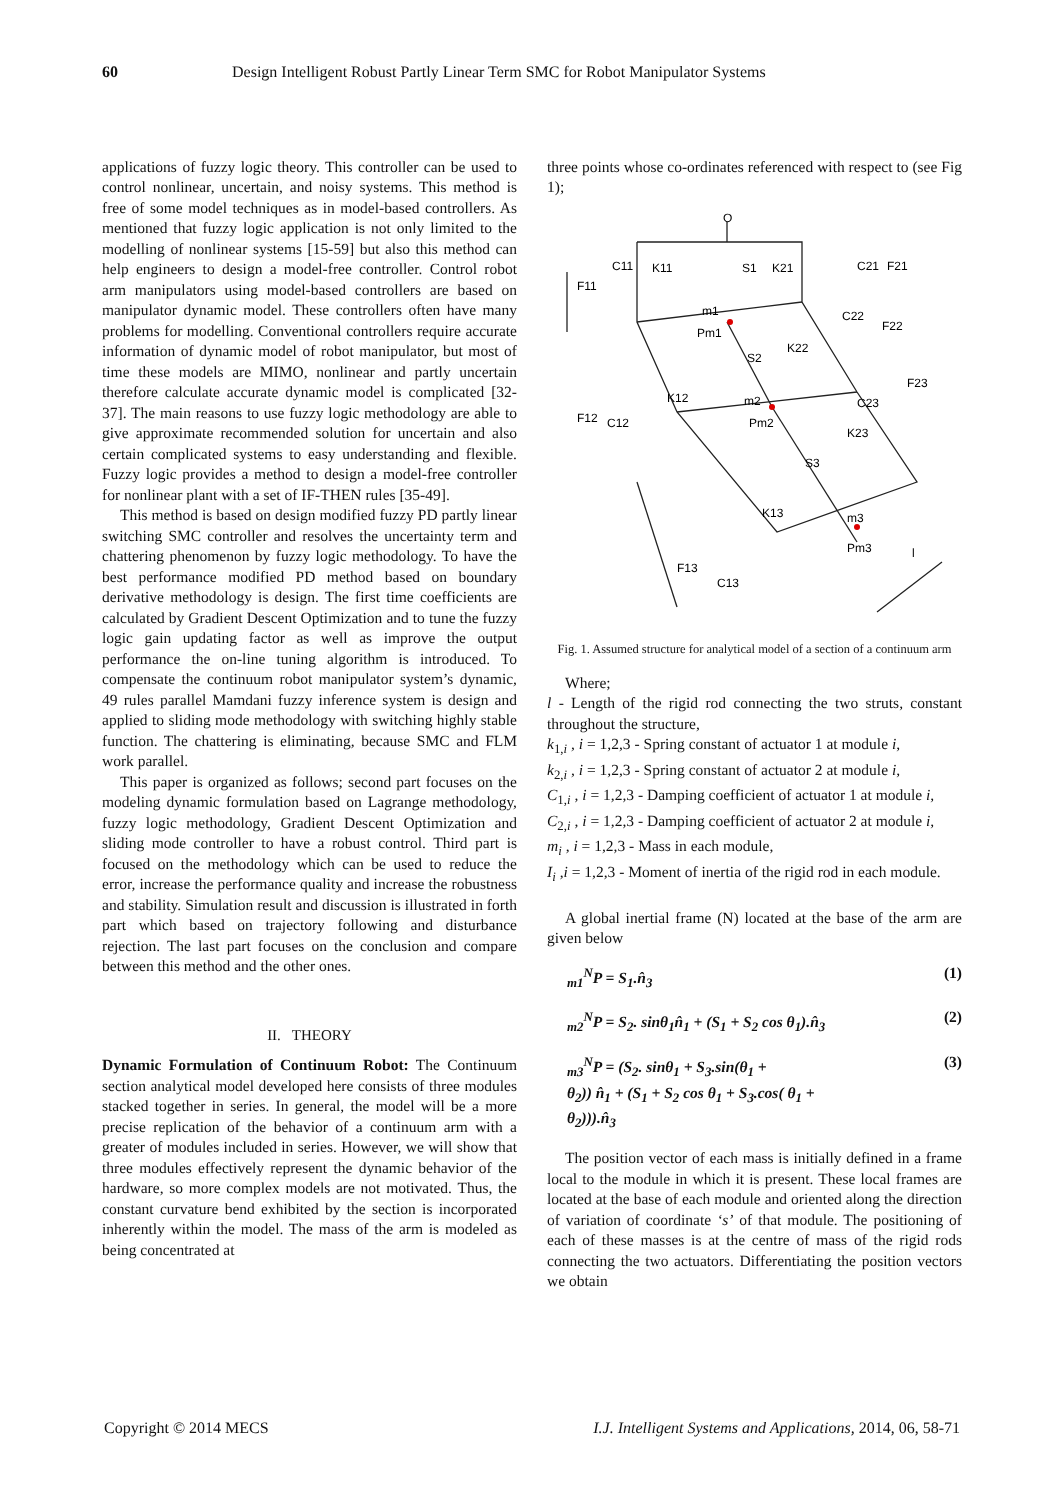60 Design Intelligent Robust Partly Linear Term SMC for Robot Manipulator Systems
applications of fuzzy logic theory. This controller can be used to control nonlinear, uncertain, and noisy systems. This method is free of some model techniques as in model-based controllers. As mentioned that fuzzy logic application is not only limited to the modelling of nonlinear systems [15-59] but also this method can help engineers to design a model-free controller. Control robot arm manipulators using model-based controllers are based on manipulator dynamic model. These controllers often have many problems for modelling. Conventional controllers require accurate information of dynamic model of robot manipulator, but most of time these models are MIMO, nonlinear and partly uncertain therefore calculate accurate dynamic model is complicated [32-37]. The main reasons to use fuzzy logic methodology are able to give approximate recommended solution for uncertain and also certain complicated systems to easy understanding and flexible. Fuzzy logic provides a method to design a model-free controller for nonlinear plant with a set of IF-THEN rules [35-49].
This method is based on design modified fuzzy PD partly linear switching SMC controller and resolves the uncertainty term and chattering phenomenon by fuzzy logic methodology. To have the best performance modified PD method based on boundary derivative methodology is design. The first time coefficients are calculated by Gradient Descent Optimization and to tune the fuzzy logic gain updating factor as well as improve the output performance the on-line tuning algorithm is introduced. To compensate the continuum robot manipulator system’s dynamic, 49 rules parallel Mamdani fuzzy inference system is design and applied to sliding mode methodology with switching highly stable function. The chattering is eliminating, because SMC and FLM work parallel.
This paper is organized as follows; second part focuses on the modeling dynamic formulation based on Lagrange methodology, fuzzy logic methodology, Gradient Descent Optimization and sliding mode controller to have a robust control. Third part is focused on the methodology which can be used to reduce the error, increase the performance quality and increase the robustness and stability. Simulation result and discussion is illustrated in forth part which based on trajectory following and disturbance rejection. The last part focuses on the conclusion and compare between this method and the other ones.
II. THEORY
Dynamic Formulation of Continuum Robot: The Continuum section analytical model developed here consists of three modules stacked together in series. In general, the model will be a more precise replication of the behavior of a continuum arm with a greater of modules included in series. However, we will show that three modules effectively represent the dynamic behavior of the hardware, so more complex models are not motivated. Thus, the constant curvature bend exhibited by the section is incorporated inherently within the model. The mass of the arm is modeled as being concentrated at
three points whose co-ordinates referenced with respect to (see Fig 1);
O
F11
C11
K11
S1
K21
C21
F21
m1
Pm1
S2
K22
C22
F22
K12
F12
C12
m2
Pm2
C23
F23
K23
S3
K13
m3
Pm3
F13
C13
l
Fig. 1. Assumed structure for analytical model of a section of a continuum arm
Where;
l - Length of the rigid rod connecting the two struts, constant throughout the structure,
k<sub>1,i</sub> , i = 1,2,3 - Spring constant of actuator 1 at module i,
k<sub>2,i</sub> , i = 1,2,3 - Spring constant of actuator 2 at module i,
C<sub>1,i</sub> , i = 1,2,3 - Damping coefficient of actuator 1 at module i,
C<sub>2,i</sub> , i = 1,2,3 - Damping coefficient of actuator 2 at module i,
m<sub>i</sub> , i = 1,2,3 - Mass in each module,
I<sub>i</sub> ,i = 1,2,3 - Moment of inertia of the rigid rod in each module.
A global inertial frame (N) located at the base of the arm are given below
<sub>m1</sub><sup>N</sup>P = S<sub>1</sub>.n̂<sub>3</sub> (1)
<sub>m2</sub><sup>N</sup>P = S<sub>2</sub>. sinθ<sub>1</sub>n̂<sub>1</sub> + (S<sub>1</sub> + S<sub>2</sub> cos θ<sub>1</sub>).n̂<sub>3</sub> (2)
<sub>m3</sub><sup>N</sup>P = (S<sub>2</sub>. sinθ<sub>1</sub> + S<sub>3</sub>.sin(θ<sub>1</sub> +
θ<sub>2</sub>)) n̂<sub>1</sub> + (S<sub>1</sub> + S<sub>2</sub> cos θ<sub>1</sub> + S<sub>3</sub>.cos( θ<sub>1</sub> +
θ<sub>2</sub>))).n̂<sub>3</sub> (3)
The position vector of each mass is initially defined in a frame local to the module in which it is present. These local frames are located at the base of each module and oriented along the direction of variation of coordinate ‘s’ of that module. The positioning of each of these masses is at the centre of mass of the rigid rods connecting the two actuators. Differentiating the position vectors we obtain
Copyright © 2014 MECS I.J. Intelligent Systems and Applications, 2014, 06, 58-71